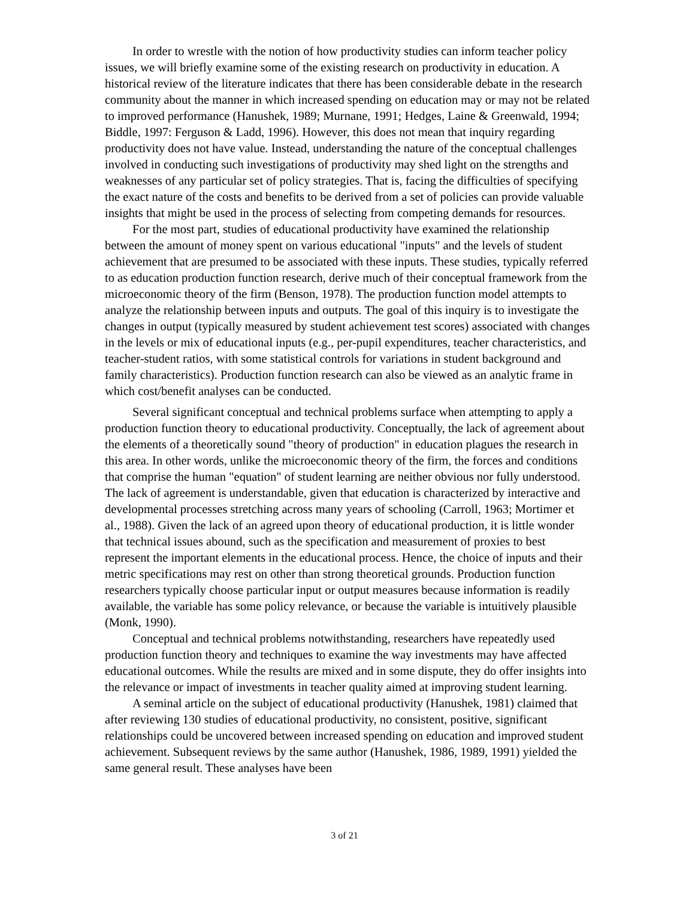In order to wrestle with the notion of how productivity studies can inform teacher policy issues, we will briefly examine some of the existing research on productivity in education. A historical review of the literature indicates that there has been considerable debate in the research community about the manner in which increased spending on education may or may not be related to improved performance (Hanushek, 1989; Murnane, 1991; Hedges, Laine & Greenwald, 1994; Biddle, 1997: Ferguson & Ladd, 1996). However, this does not mean that inquiry regarding productivity does not have value. Instead, understanding the nature of the conceptual challenges involved in conducting such investigations of productivity may shed light on the strengths and weaknesses of any particular set of policy strategies. That is, facing the difficulties of specifying the exact nature of the costs and benefits to be derived from a set of policies can provide valuable insights that might be used in the process of selecting from competing demands for resources.
For the most part, studies of educational productivity have examined the relationship between the amount of money spent on various educational "inputs" and the levels of student achievement that are presumed to be associated with these inputs. These studies, typically referred to as education production function research, derive much of their conceptual framework from the microeconomic theory of the firm (Benson, 1978). The production function model attempts to analyze the relationship between inputs and outputs. The goal of this inquiry is to investigate the changes in output (typically measured by student achievement test scores) associated with changes in the levels or mix of educational inputs (e.g., per-pupil expenditures, teacher characteristics, and teacher-student ratios, with some statistical controls for variations in student background and family characteristics). Production function research can also be viewed as an analytic frame in which cost/benefit analyses can be conducted.
Several significant conceptual and technical problems surface when attempting to apply a production function theory to educational productivity. Conceptually, the lack of agreement about the elements of a theoretically sound "theory of production" in education plagues the research in this area. In other words, unlike the microeconomic theory of the firm, the forces and conditions that comprise the human "equation" of student learning are neither obvious nor fully understood. The lack of agreement is understandable, given that education is characterized by interactive and developmental processes stretching across many years of schooling (Carroll, 1963; Mortimer et al., 1988). Given the lack of an agreed upon theory of educational production, it is little wonder that technical issues abound, such as the specification and measurement of proxies to best represent the important elements in the educational process. Hence, the choice of inputs and their metric specifications may rest on other than strong theoretical grounds. Production function researchers typically choose particular input or output measures because information is readily available, the variable has some policy relevance, or because the variable is intuitively plausible (Monk, 1990).
Conceptual and technical problems notwithstanding, researchers have repeatedly used production function theory and techniques to examine the way investments may have affected educational outcomes. While the results are mixed and in some dispute, they do offer insights into the relevance or impact of investments in teacher quality aimed at improving student learning.
A seminal article on the subject of educational productivity (Hanushek, 1981) claimed that after reviewing 130 studies of educational productivity, no consistent, positive, significant relationships could be uncovered between increased spending on education and improved student achievement. Subsequent reviews by the same author (Hanushek, 1986, 1989, 1991) yielded the same general result. These analyses have been
3 of 21